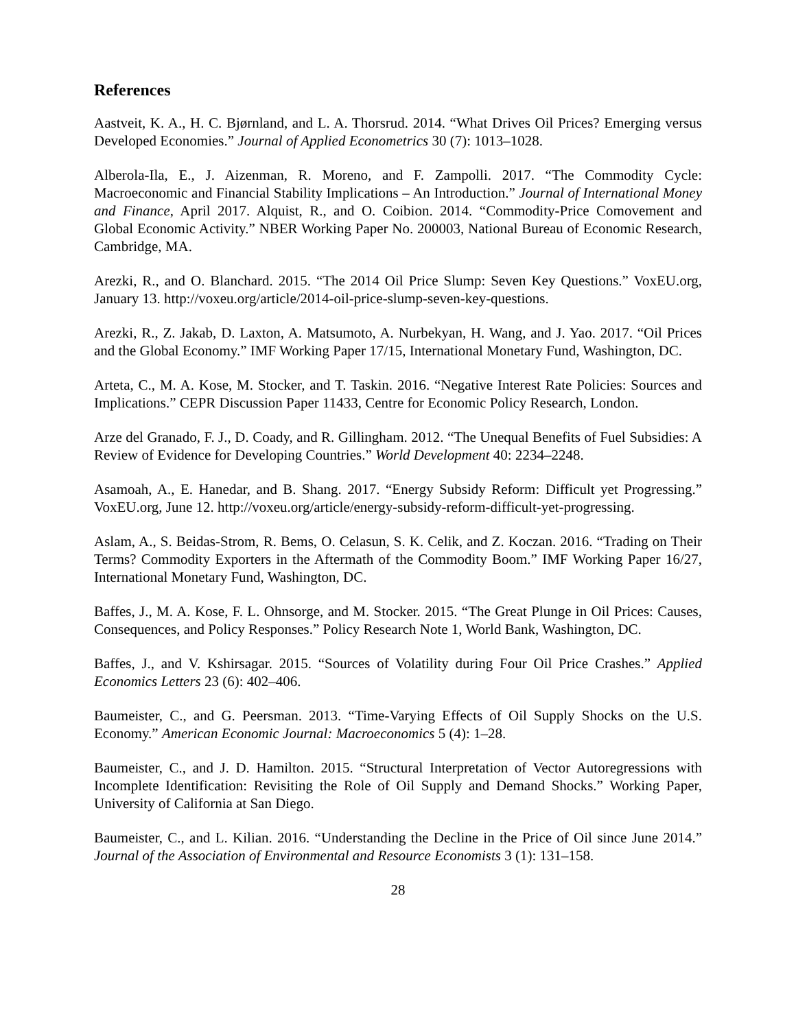References
Aastveit, K. A., H. C. Bjørnland, and L. A. Thorsrud. 2014. “What Drives Oil Prices? Emerging versus Developed Economies.” Journal of Applied Econometrics 30 (7): 1013–1028.
Alberola-Ila, E., J. Aizenman, R. Moreno, and F. Zampolli. 2017. “The Commodity Cycle: Macroeconomic and Financial Stability Implications – An Introduction.” Journal of International Money and Finance, April 2017. Alquist, R., and O. Coibion. 2014. “Commodity-Price Comovement and Global Economic Activity.” NBER Working Paper No. 200003, National Bureau of Economic Research, Cambridge, MA.
Arezki, R., and O. Blanchard. 2015. “The 2014 Oil Price Slump: Seven Key Questions.” VoxEU.org, January 13. http://voxeu.org/article/2014-oil-price-slump-seven-key-questions.
Arezki, R., Z. Jakab, D. Laxton, A. Matsumoto, A. Nurbekyan, H. Wang, and J. Yao. 2017. “Oil Prices and the Global Economy.” IMF Working Paper 17/15, International Monetary Fund, Washington, DC.
Arteta, C., M. A. Kose, M. Stocker, and T. Taskin. 2016. “Negative Interest Rate Policies: Sources and Implications.” CEPR Discussion Paper 11433, Centre for Economic Policy Research, London.
Arze del Granado, F. J., D. Coady, and R. Gillingham. 2012. “The Unequal Benefits of Fuel Subsidies: A Review of Evidence for Developing Countries.” World Development 40: 2234–2248.
Asamoah, A., E. Hanedar, and B. Shang. 2017. “Energy Subsidy Reform: Difficult yet Progressing.” VoxEU.org, June 12. http://voxeu.org/article/energy-subsidy-reform-difficult-yet-progressing.
Aslam, A., S. Beidas-Strom, R. Bems, O. Celasun, S. K. Celik, and Z. Koczan. 2016. “Trading on Their Terms? Commodity Exporters in the Aftermath of the Commodity Boom.” IMF Working Paper 16/27, International Monetary Fund, Washington, DC.
Baffes, J., M. A. Kose, F. L. Ohnsorge, and M. Stocker. 2015. “The Great Plunge in Oil Prices: Causes, Consequences, and Policy Responses.” Policy Research Note 1, World Bank, Washington, DC.
Baffes, J., and V. Kshirsagar. 2015. “Sources of Volatility during Four Oil Price Crashes.” Applied Economics Letters 23 (6): 402–406.
Baumeister, C., and G. Peersman. 2013. “Time-Varying Effects of Oil Supply Shocks on the U.S. Economy.” American Economic Journal: Macroeconomics 5 (4): 1–28.
Baumeister, C., and J. D. Hamilton. 2015. “Structural Interpretation of Vector Autoregressions with Incomplete Identification: Revisiting the Role of Oil Supply and Demand Shocks.” Working Paper, University of California at San Diego.
Baumeister, C., and L. Kilian. 2016. “Understanding the Decline in the Price of Oil since June 2014.” Journal of the Association of Environmental and Resource Economists 3 (1): 131–158.
28